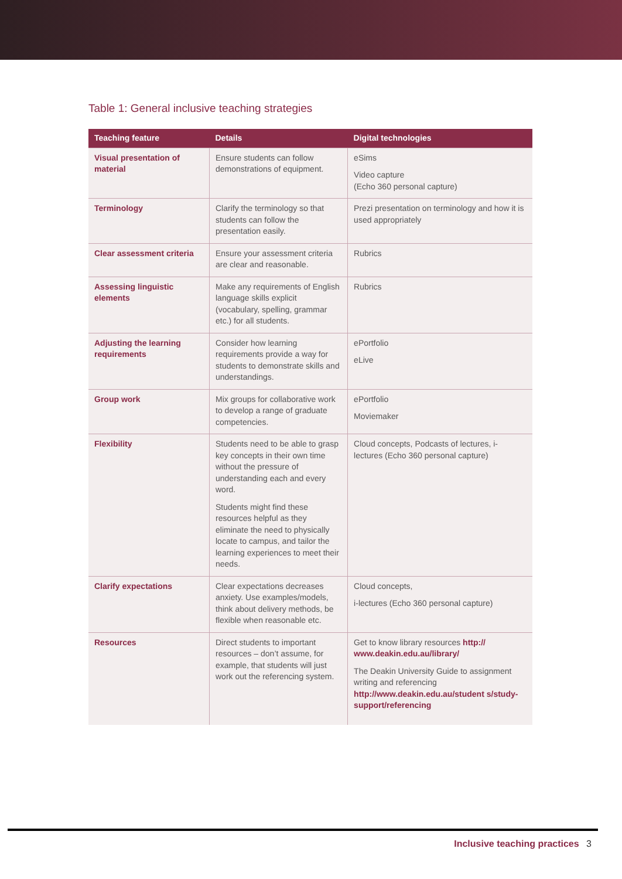Table 1: General inclusive teaching strategies
| Teaching feature | Details | Digital technologies |
| --- | --- | --- |
| Visual presentation of material | Ensure students can follow demonstrations of equipment. | eSims Video capture (Echo 360 personal capture) |
| Terminology | Clarify the terminology so that students can follow the presentation easily. | Prezi presentation on terminology and how it is used appropriately |
| Clear assessment criteria | Ensure your assessment criteria are clear and reasonable. | Rubrics |
| Assessing linguistic elements | Make any requirements of English language skills explicit (vocabulary, spelling, grammar etc.) for all students. | Rubrics |
| Adjusting the learning requirements | Consider how learning requirements provide a way for students to demonstrate skills and understandings. | ePortfolio eLive |
| Group work | Mix groups for collaborative work to develop a range of graduate competencies. | ePortfolio Moviemaker |
| Flexibility | Students need to be able to grasp key concepts in their own time without the pressure of understanding each and every word. Students might find these resources helpful as they eliminate the need to physically locate to campus, and tailor the learning experiences to meet their needs. | Cloud concepts, Podcasts of lectures, i-lectures (Echo 360 personal capture) |
| Clarify expectations | Clear expectations decreases anxiety. Use examples/models, think about delivery methods, be flexible when reasonable etc. | Cloud concepts, i-lectures (Echo 360 personal capture) |
| Resources | Direct students to important resources – don’t assume, for example, that students will just work out the referencing system. | Get to know library resources http:// www.deakin.edu.au/library/ The Deakin University Guide to assignment writing and referencing http://www.deakin.edu.au/student s/study-support/referencing |
Inclusive teaching practices 3